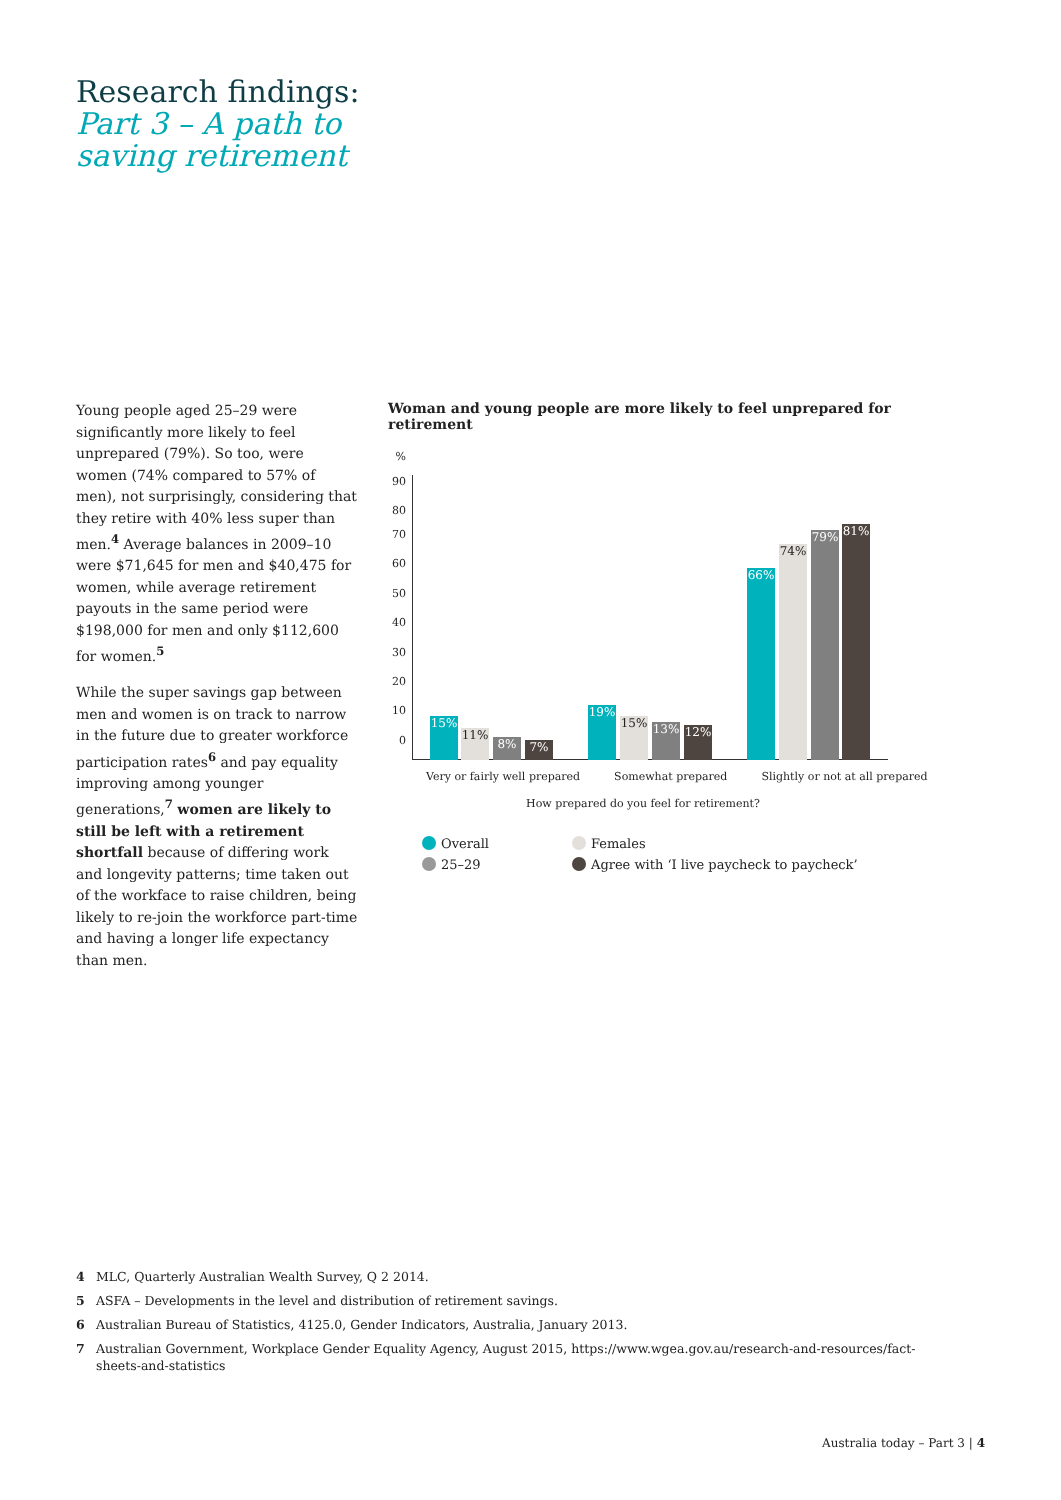Research findings:
Part 3 – A path to
saving retirement
Young people aged 25–29 were significantly more likely to feel unprepared (79%). So too, were women (74% compared to 57% of men), not surprisingly, considering that they retire with 40% less super than men.<sup>4</sup> Average balances in 2009–10 were $71,645 for men and $40,475 for women, while average retirement payouts in the same period were $198,000 for men and only $112,600 for women.<sup>5</sup>
While the super savings gap between men and women is on track to narrow in the future due to greater workforce participation rates<sup>6</sup> and pay equality improving among younger generations,<sup>7</sup> women are likely to still be left with a retirement shortfall because of differing work and longevity patterns; time taken out of the workface to raise children, being likely to re-join the workforce part-time and having a longer life expectancy than men.
Woman and young people are more likely to feel unprepared for retirement
%
90
80
70
60
50
40
30
20
10
0
15% 11% 8% 7% 19% 15% 13% 12% 66% 74% 79% 81%
Very or fairly well prepared Somewhat prepared Slightly or not at all prepared
How prepared do you feel for retirement?
Overall
Females
25–29
Agree with ‘I live paycheck to paycheck’
4 MLC, Quarterly Australian Wealth Survey, Q 2 2014.
5 ASFA – Developments in the level and distribution of retirement savings.
6 Australian Bureau of Statistics, 4125.0, Gender Indicators, Australia, January 2013.
7 Australian Government, Workplace Gender Equality Agency, August 2015, https://www.wgea.gov.au/research-and-resources/fact-sheets-and-statistics
Australia today – Part 3 | 4